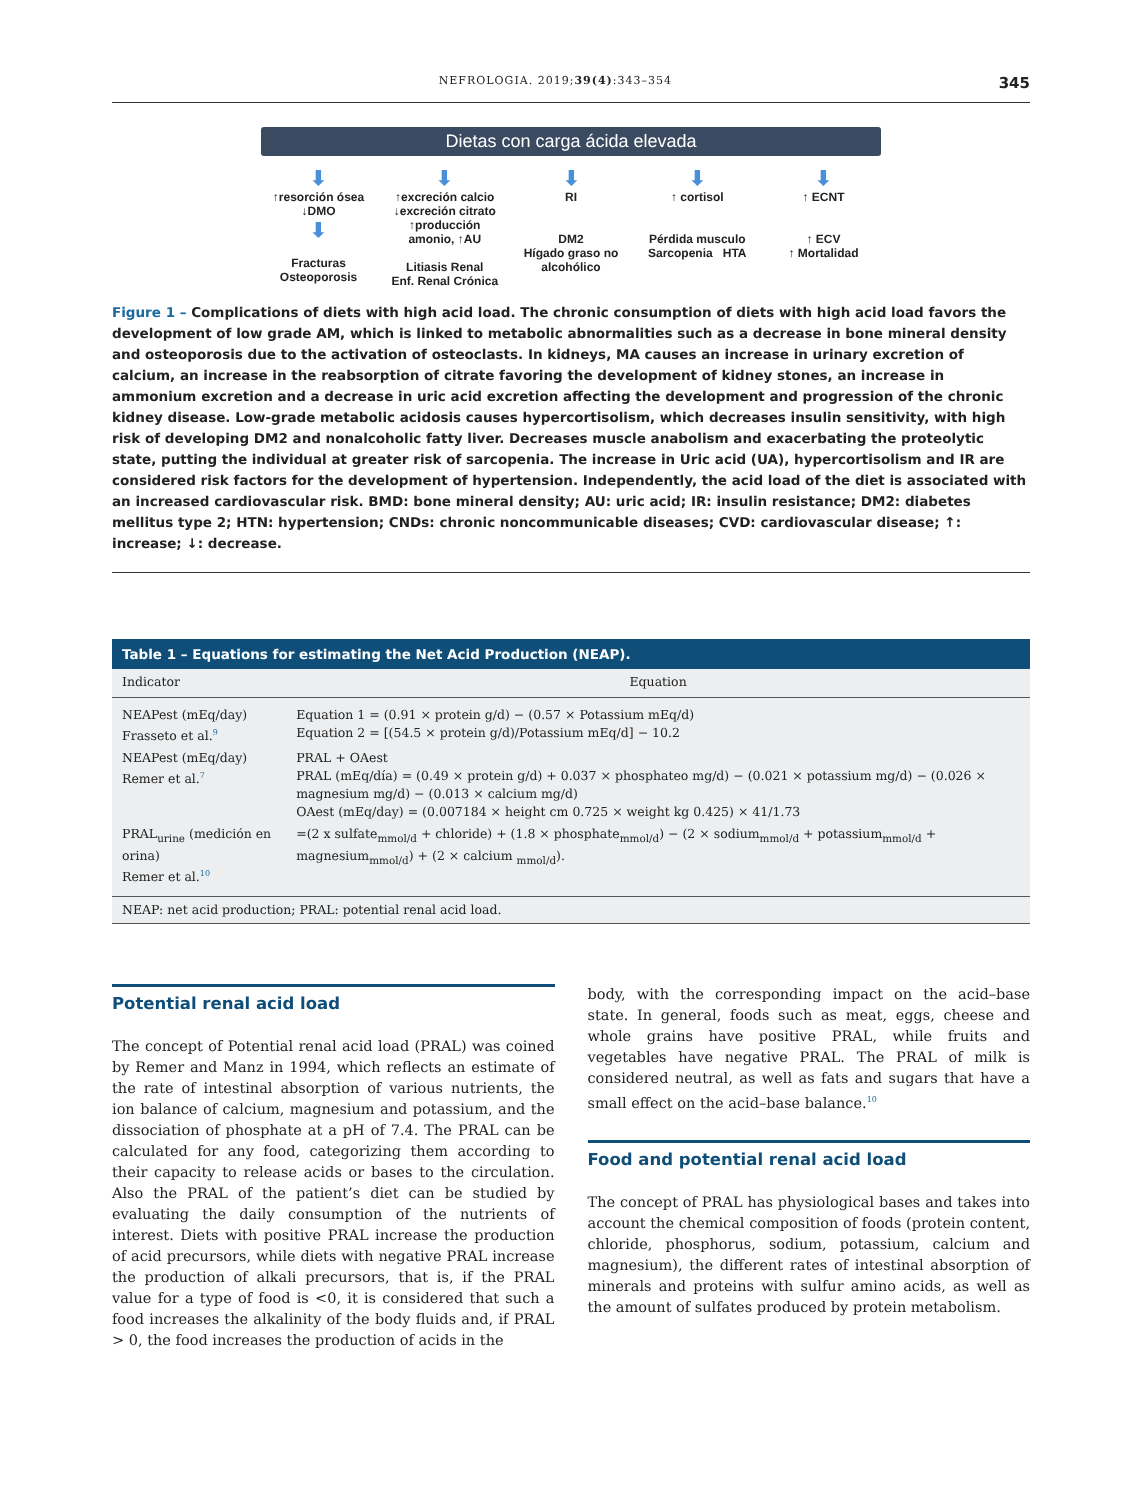NEFROLOGIA. 2019;39(4):343–354 345
Dietas con carga ácida elevada
⬇
↑resorción ósea
↓DMO
⬇
Fracturas
Osteoporosis
⬇
↑excreción calcio
↓excreción citrato
↑producción amonio, ↑AU
Litiasis Renal
Enf. Renal Crónica
⬇
RI
DM2
Hígado graso no alcohólico
⬇
↑ cortisol
Pérdida musculo
Sarcopenia HTA
⬇
↑ ECNT
↑ ECV
↑ Mortalidad
Figure 1 – Complications of diets with high acid load. The chronic consumption of diets with high acid load favors the development of low grade AM, which is linked to metabolic abnormalities such as a decrease in bone mineral density and osteoporosis due to the activation of osteoclasts. In kidneys, MA causes an increase in urinary excretion of calcium, an increase in the reabsorption of citrate favoring the development of kidney stones, an increase in ammonium excretion and a decrease in uric acid excretion affecting the development and progression of the chronic kidney disease. Low-grade metabolic acidosis causes hypercortisolism, which decreases insulin sensitivity, with high risk of developing DM2 and nonalcoholic fatty liver. Decreases muscle anabolism and exacerbating the proteolytic state, putting the individual at greater risk of sarcopenia. The increase in Uric acid (UA), hypercortisolism and IR are considered risk factors for the development of hypertension. Independently, the acid load of the diet is associated with an increased cardiovascular risk. BMD: bone mineral density; AU: uric acid; IR: insulin resistance; DM2: diabetes mellitus type 2; HTN: hypertension; CNDs: chronic noncommunicable diseases; CVD: cardiovascular disease; ↑: increase; ↓: decrease.
| Table 1 – Equations for estimating the Net Acid Production (NEAP). | |
| --- | --- |
| Indicator | Equation |
| NEAPest (mEq/day) Frasseto et al.<sup>9</sup> | Equation 1 = (0.91 × protein g/d) − (0.57 × Potassium mEq/d) Equation 2 = [(54.5 × protein g/d)/Potassium mEq/d] − 10.2 |
| NEAPest (mEq/day) Remer et al.<sup>7</sup> | PRAL + OAest PRAL (mEq/día) = (0.49 × protein g/d) + 0.037 × phosphateo mg/d) − (0.021 × potassium mg/d) − (0.026 × magnesium mg/d) − (0.013 × calcium mg/d) OAest (mEq/day) = (0.007184 × height cm 0.725 × weight kg 0.425) × 41/1.73 |
| PRAL<sub>urine</sub> (medición en orina) Remer et al.<sup>10</sup> | =(2 x sulfate<sub>mmol/d</sub> + chloride) + (1.8 × phosphate<sub>mmol/d</sub>) − (2 × sodium<sub>mmol/d</sub> + potassium<sub>mmol/d</sub> + magnesium<sub>mmol/d</sub>) + (2 × calcium <sub>mmol/d</sub>). |
| NEAP: net acid production; PRAL: potential renal acid load. | |
Potential renal acid load
The concept of Potential renal acid load (PRAL) was coined by Remer and Manz in 1994, which reflects an estimate of the rate of intestinal absorption of various nutrients, the ion balance of calcium, magnesium and potassium, and the dissociation of phosphate at a pH of 7.4. The PRAL can be calculated for any food, categorizing them according to their capacity to release acids or bases to the circulation. Also the PRAL of the patient’s diet can be studied by evaluating the daily consumption of the nutrients of interest. Diets with positive PRAL increase the production of acid precursors, while diets with negative PRAL increase the production of alkali precursors, that is, if the PRAL value for a type of food is <0, it is considered that such a food increases the alkalinity of the body fluids and, if PRAL > 0, the food increases the production of acids in the
body, with the corresponding impact on the acid–base state. In general, foods such as meat, eggs, cheese and whole grains have positive PRAL, while fruits and vegetables have negative PRAL. The PRAL of milk is considered neutral, as well as fats and sugars that have a small effect on the acid–base balance.<sup>10</sup>
Food and potential renal acid load
The concept of PRAL has physiological bases and takes into account the chemical composition of foods (protein content, chloride, phosphorus, sodium, potassium, calcium and magnesium), the different rates of intestinal absorption of minerals and proteins with sulfur amino acids, as well as the amount of sulfates produced by protein metabolism.